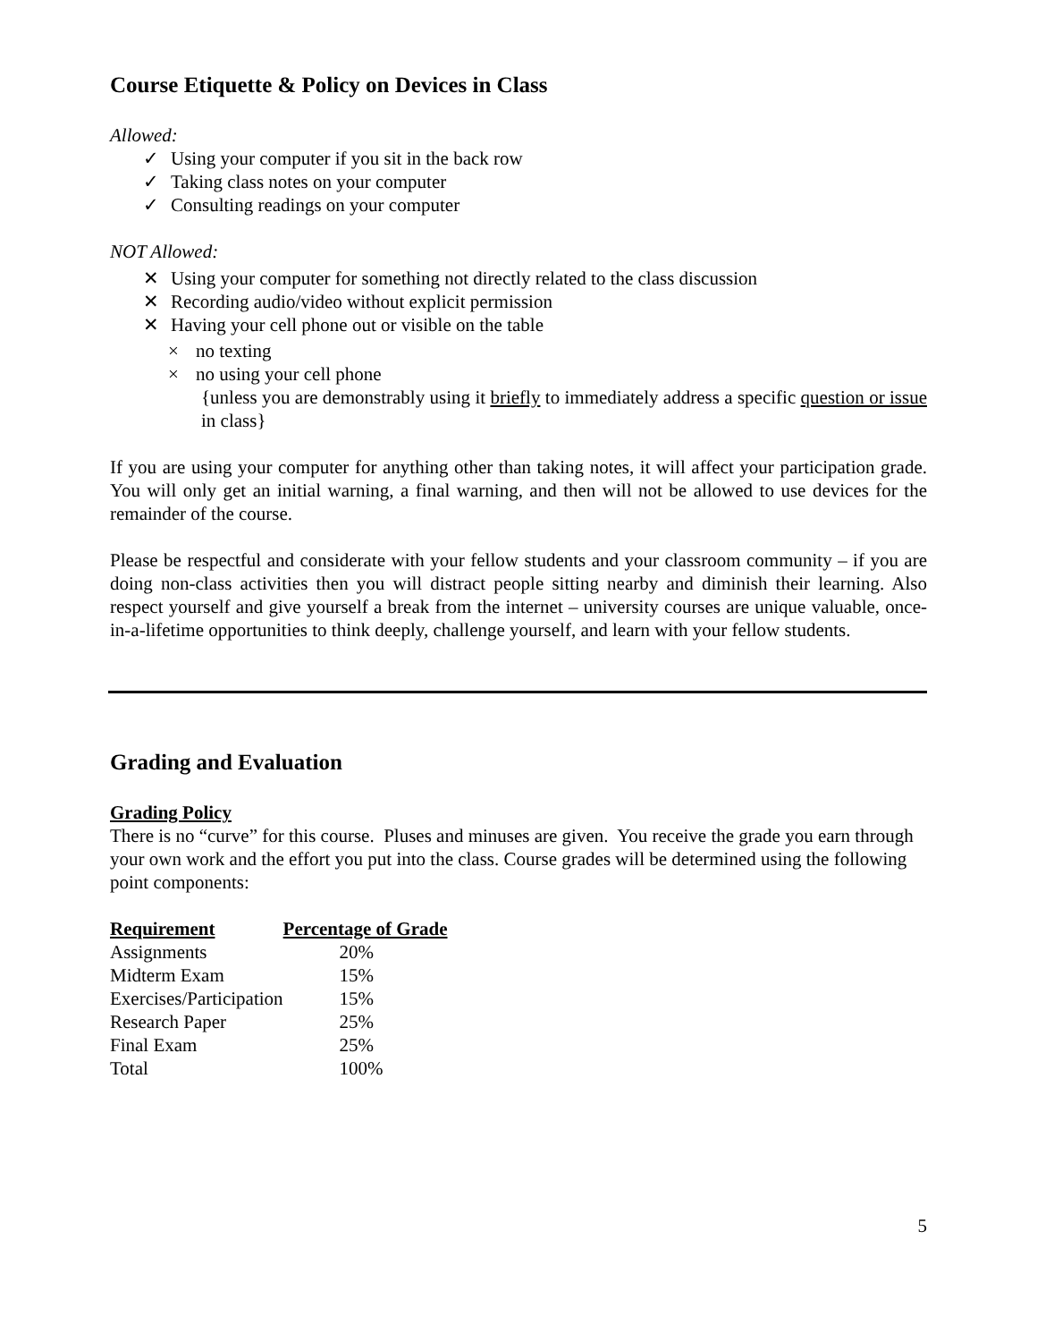Course Etiquette & Policy on Devices in Class
Allowed:
✓ Using your computer if you sit in the back row
✓ Taking class notes on your computer
✓ Consulting readings on your computer
NOT Allowed:
✕ Using your computer for something not directly related to the class discussion
✕ Recording audio/video without explicit permission
✕ Having your cell phone out or visible on the table
× no texting
× no using your cell phone
{unless you are demonstrably using it briefly to immediately address a specific question or issue in class}
If you are using your computer for anything other than taking notes, it will affect your participation grade. You will only get an initial warning, a final warning, and then will not be allowed to use devices for the remainder of the course.
Please be respectful and considerate with your fellow students and your classroom community – if you are doing non-class activities then you will distract people sitting nearby and diminish their learning. Also respect yourself and give yourself a break from the internet – university courses are unique valuable, once-in-a-lifetime opportunities to think deeply, challenge yourself, and learn with your fellow students.
Grading and Evaluation
Grading Policy
There is no “curve” for this course. Pluses and minuses are given. You receive the grade you earn through your own work and the effort you put into the class. Course grades will be determined using the following point components:
| Requirement | Percentage of Grade |
| --- | --- |
| Assignments | 20% |
| Midterm Exam | 15% |
| Exercises/Participation | 15% |
| Research Paper | 25% |
| Final Exam | 25% |
| Total | 100% |
5